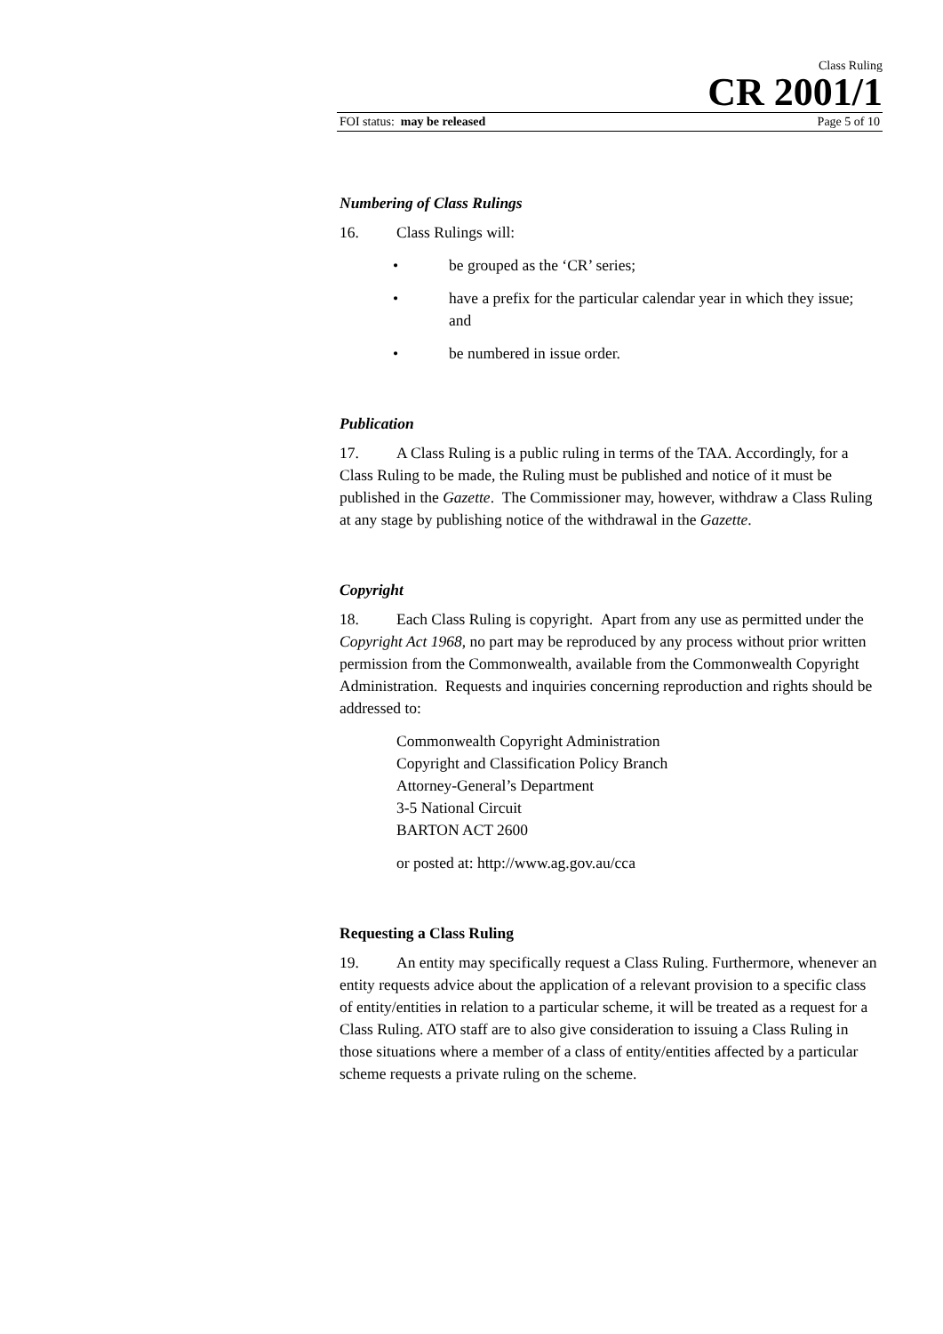Class Ruling
CR 2001/1
FOI status: may be released Page 5 of 10
Numbering of Class Rulings
16. Class Rulings will:
• be grouped as the ‘CR’ series;
• have a prefix for the particular calendar year in which they issue; and
• be numbered in issue order.
Publication
17. A Class Ruling is a public ruling in terms of the TAA. Accordingly, for a Class Ruling to be made, the Ruling must be published and notice of it must be published in the Gazette. The Commissioner may, however, withdraw a Class Ruling at any stage by publishing notice of the withdrawal in the Gazette.
Copyright
18. Each Class Ruling is copyright. Apart from any use as permitted under the Copyright Act 1968, no part may be reproduced by any process without prior written permission from the Commonwealth, available from the Commonwealth Copyright Administration. Requests and inquiries concerning reproduction and rights should be addressed to:
Commonwealth Copyright Administration
Copyright and Classification Policy Branch
Attorney-General’s Department
3-5 National Circuit
BARTON ACT 2600
or posted at: http://www.ag.gov.au/cca
Requesting a Class Ruling
19. An entity may specifically request a Class Ruling. Furthermore, whenever an entity requests advice about the application of a relevant provision to a specific class of entity/entities in relation to a particular scheme, it will be treated as a request for a Class Ruling. ATO staff are to also give consideration to issuing a Class Ruling in those situations where a member of a class of entity/entities affected by a particular scheme requests a private ruling on the scheme.